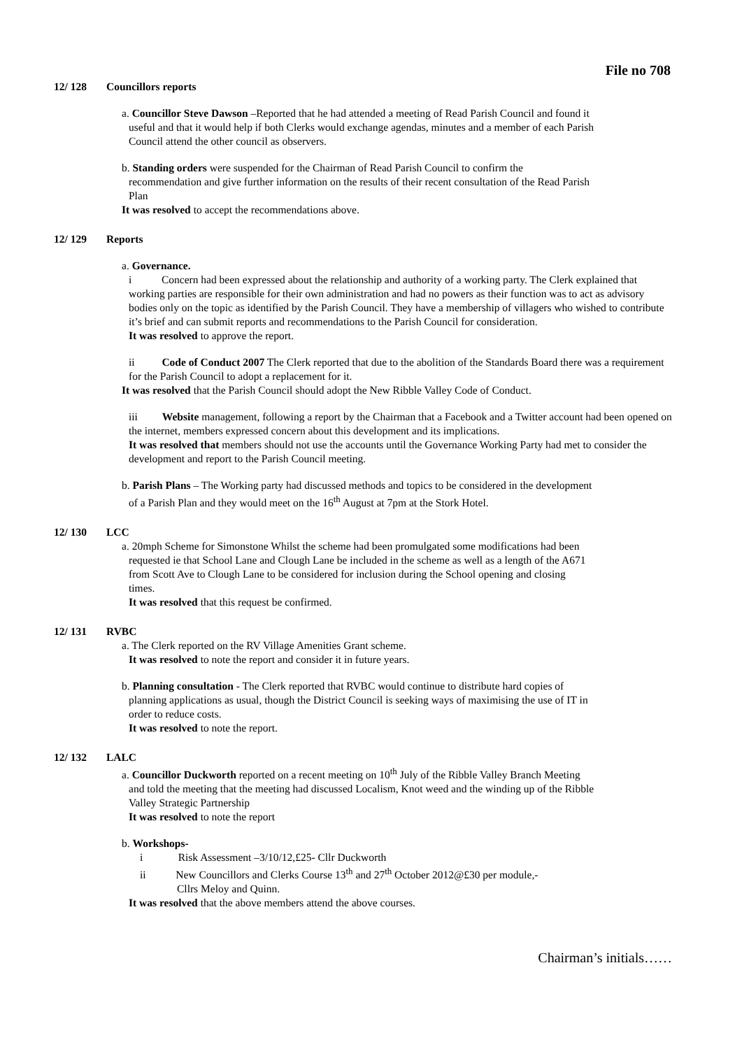File no 708
12/ 128 Councillors reports
a. Councillor Steve Dawson –Reported that he had attended a meeting of Read Parish Council and found it
useful and that it would help if both Clerks would exchange agendas, minutes and a member of each Parish
Council attend the other council as observers.
b. Standing orders were suspended for the Chairman of Read Parish Council to confirm the
recommendation and give further information on the results of their recent consultation of the Read Parish
Plan
It was resolved to accept the recommendations above.
12/ 129 Reports
a. Governance.
i Concern had been expressed about the relationship and authority of a working party. The Clerk explained that working parties are responsible for their own administration and had no powers as their function was to act as advisory bodies only on the topic as identified by the Parish Council. They have a membership of villagers who wished to contribute it’s brief and can submit reports and recommendations to the Parish Council for consideration.
It was resolved to approve the report.
ii Code of Conduct 2007 The Clerk reported that due to the abolition of the Standards Board there was a requirement for the Parish Council to adopt a replacement for it.
It was resolved that the Parish Council should adopt the New Ribble Valley Code of Conduct.
iii Website management, following a report by the Chairman that a Facebook and a Twitter account had been opened on the internet, members expressed concern about this development and its implications.
It was resolved that members should not use the accounts until the Governance Working Party had met to consider the development and report to the Parish Council meeting.
b. Parish Plans – The Working party had discussed methods and topics to be considered in the development
of a Parish Plan and they would meet on the 16<sup>th</sup> August at 7pm at the Stork Hotel.
12/ 130 LCC
a. 20mph Scheme for Simonstone Whilst the scheme had been promulgated some modifications had been
requested ie that School Lane and Clough Lane be included in the scheme as well as a length of the A671
from Scott Ave to Clough Lane to be considered for inclusion during the School opening and closing
times.
It was resolved that this request be confirmed.
12/ 131 RVBC
a. The Clerk reported on the RV Village Amenities Grant scheme.
It was resolved to note the report and consider it in future years.
b. Planning consultation - The Clerk reported that RVBC would continue to distribute hard copies of
planning applications as usual, though the District Council is seeking ways of maximising the use of IT in
order to reduce costs.
It was resolved to note the report.
12/ 132 LALC
a. Councillor Duckworth reported on a recent meeting on 10<sup>th</sup> July of the Ribble Valley Branch Meeting
and told the meeting that the meeting had discussed Localism, Knot weed and the winding up of the Ribble
Valley Strategic Partnership
It was resolved to note the report
b. Workshops-
i Risk Assessment –3/10/12,£25- Cllr Duckworth
ii New Councillors and Clerks Course 13<sup>th</sup> and 27<sup>th</sup> October 2012@£30 per module,-
Cllrs Meloy and Quinn.
It was resolved that the above members attend the above courses.
Chairman’s initials……